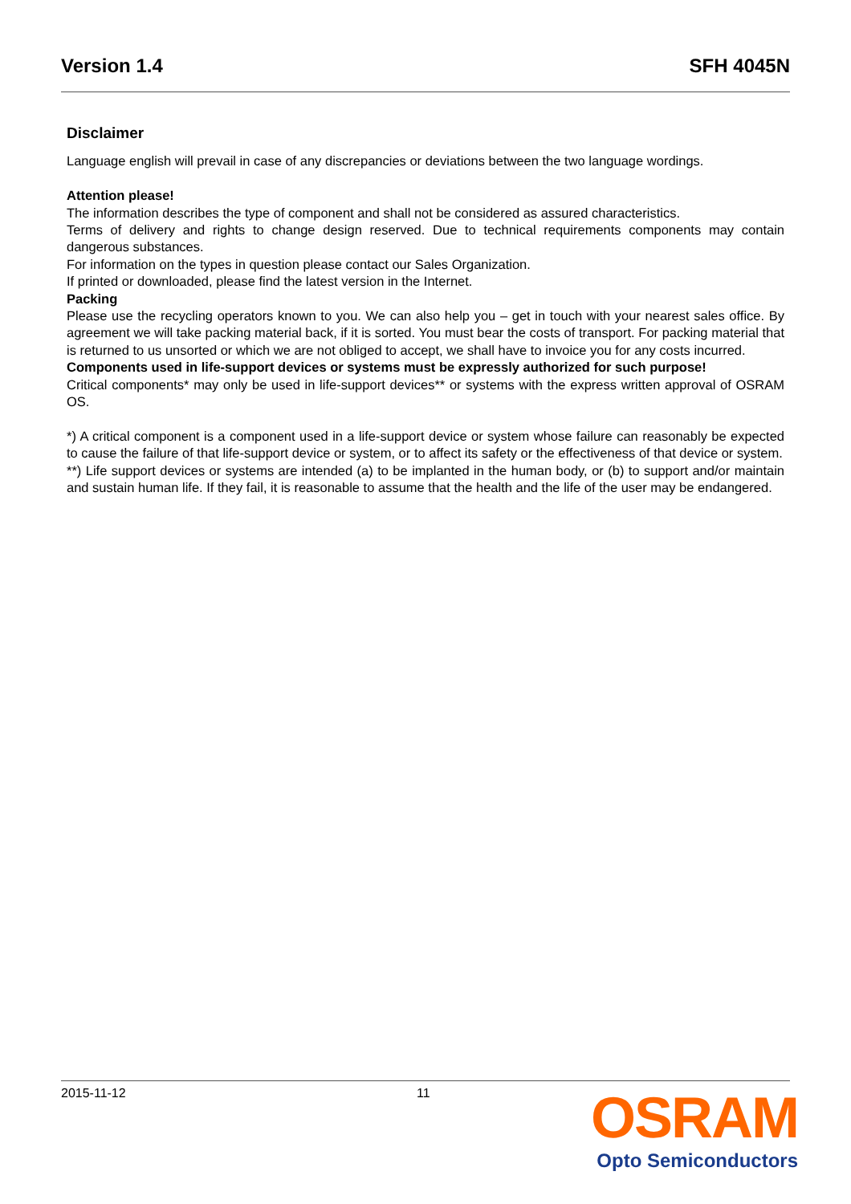Version 1.4 SFH 4045N
Disclaimer
Language english will prevail in case of any discrepancies or deviations between the two language wordings.
Attention please!
The information describes the type of component and shall not be considered as assured characteristics.
Terms of delivery and rights to change design reserved. Due to technical requirements components may contain dangerous substances.
For information on the types in question please contact our Sales Organization.
If printed or downloaded, please find the latest version in the Internet.
Packing
Please use the recycling operators known to you. We can also help you – get in touch with your nearest sales office. By agreement we will take packing material back, if it is sorted. You must bear the costs of transport. For packing material that is returned to us unsorted or which we are not obliged to accept, we shall have to invoice you for any costs incurred.
Components used in life-support devices or systems must be expressly authorized for such purpose!
Critical components* may only be used in life-support devices** or systems with the express written approval of OSRAM OS.
*) A critical component is a component used in a life-support device or system whose failure can reasonably be expected to cause the failure of that life-support device or system, or to affect its safety or the effectiveness of that device or system.
**) Life support devices or systems are intended (a) to be implanted in the human body, or (b) to support and/or maintain and sustain human life. If they fail, it is reasonable to assume that the health and the life of the user may be endangered.
2015-11-12 11
OSRAM
Opto Semiconductors